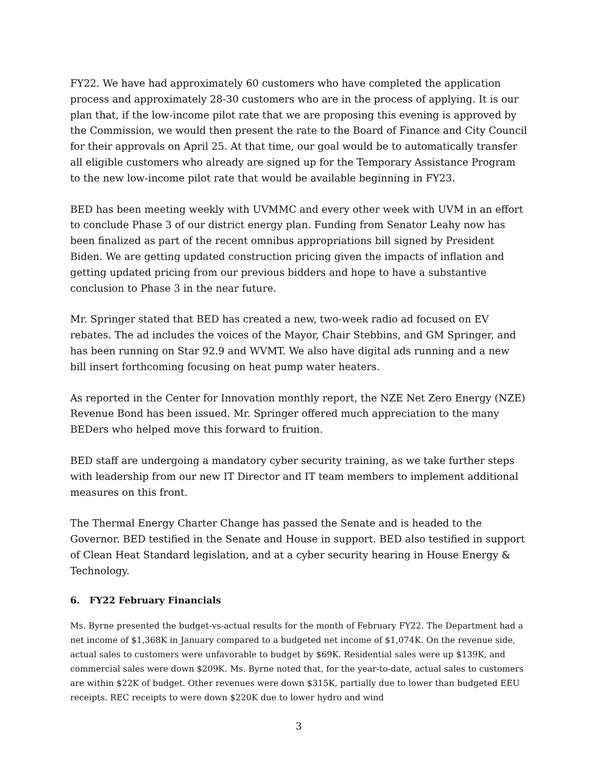FY22. We have had approximately 60 customers who have completed the application process and approximately 28-30 customers who are in the process of applying. It is our plan that, if the low-income pilot rate that we are proposing this evening is approved by the Commission, we would then present the rate to the Board of Finance and City Council for their approvals on April 25. At that time, our goal would be to automatically transfer all eligible customers who already are signed up for the Temporary Assistance Program to the new low-income pilot rate that would be available beginning in FY23.
BED has been meeting weekly with UVMMC and every other week with UVM in an effort to conclude Phase 3 of our district energy plan. Funding from Senator Leahy now has been finalized as part of the recent omnibus appropriations bill signed by President Biden. We are getting updated construction pricing given the impacts of inflation and getting updated pricing from our previous bidders and hope to have a substantive conclusion to Phase 3 in the near future.
Mr. Springer stated that BED has created a new, two-week radio ad focused on EV rebates. The ad includes the voices of the Mayor, Chair Stebbins, and GM Springer, and has been running on Star 92.9 and WVMT. We also have digital ads running and a new bill insert forthcoming focusing on heat pump water heaters.
As reported in the Center for Innovation monthly report, the NZE Net Zero Energy (NZE) Revenue Bond has been issued. Mr. Springer offered much appreciation to the many BEDers who helped move this forward to fruition.
BED staff are undergoing a mandatory cyber security training, as we take further steps with leadership from our new IT Director and IT team members to implement additional measures on this front.
The Thermal Energy Charter Change has passed the Senate and is headed to the Governor. BED testified in the Senate and House in support. BED also testified in support of Clean Heat Standard legislation, and at a cyber security hearing in House Energy & Technology.
6. FY22 February Financials
Ms. Byrne presented the budget-vs-actual results for the month of February FY22. The Department had a net income of $1,368K in January compared to a budgeted net income of $1,074K. On the revenue side, actual sales to customers were unfavorable to budget by $69K. Residential sales were up $139K, and commercial sales were down $209K. Ms. Byrne noted that, for the year-to-date, actual sales to customers are within $22K of budget. Other revenues were down $315K, partially due to lower than budgeted EEU receipts. REC receipts to were down $220K due to lower hydro and wind
3